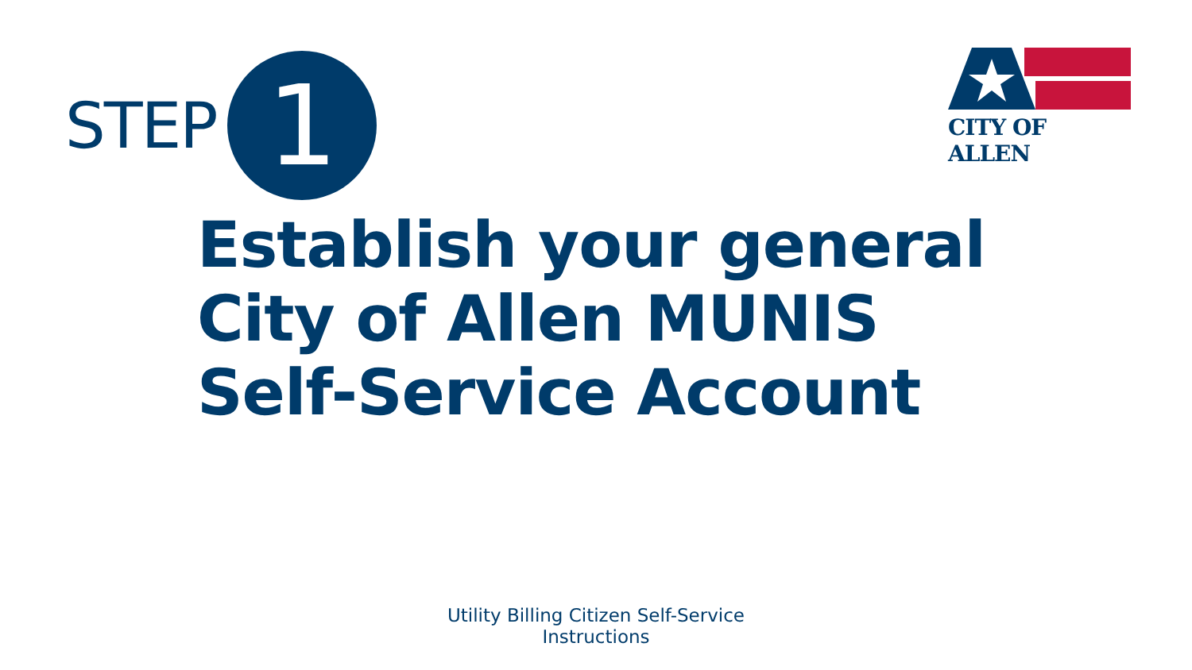STEP
1
CITY OF ALLEN
Establish your general
City of Allen MUNIS
Self-Service Account
Utility Billing Citizen Self-Service
Instructions